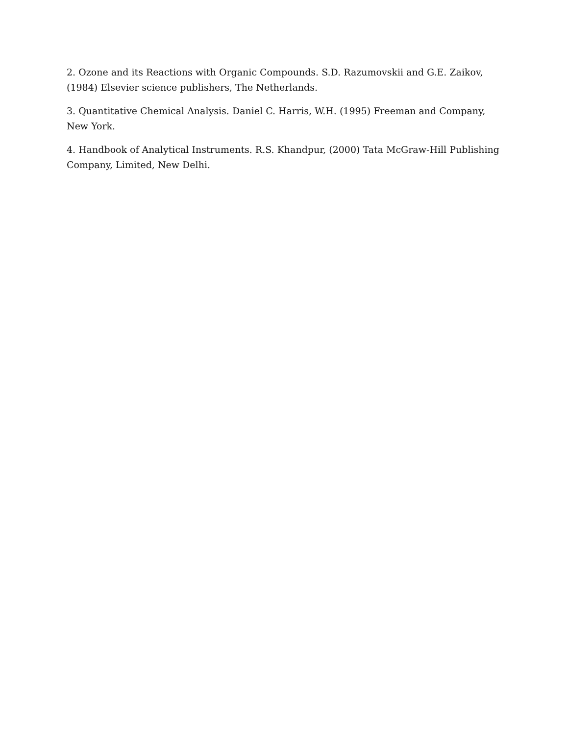2. Ozone and its Reactions with Organic Compounds. S.D. Razumovskii and G.E. Zaikov, (1984) Elsevier science publishers, The Netherlands.
3. Quantitative Chemical Analysis. Daniel C. Harris, W.H. (1995) Freeman and Company, New York.
4. Handbook of Analytical Instruments. R.S. Khandpur, (2000) Tata McGraw-Hill Publishing Company, Limited, New Delhi.